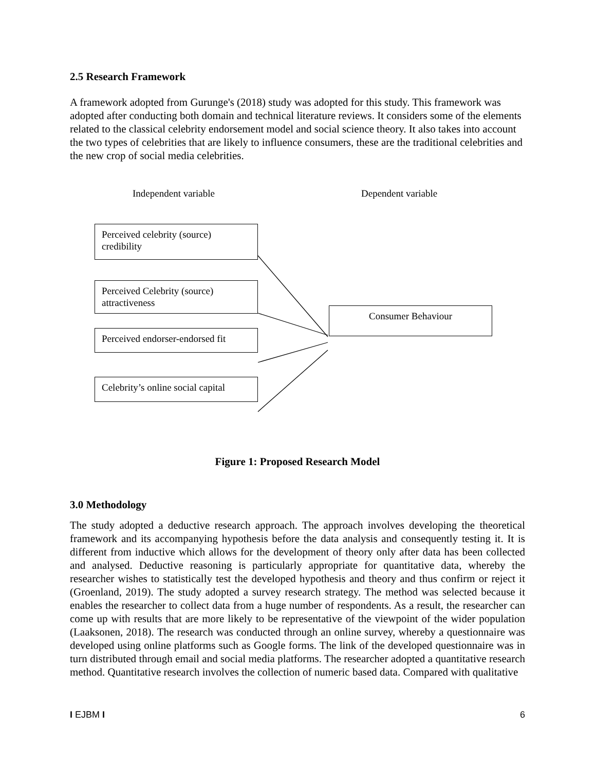2.5 Research Framework
A framework adopted from Gurunge's (2018) study was adopted for this study. This framework was adopted after conducting both domain and technical literature reviews. It considers some of the elements related to the classical celebrity endorsement model and social science theory. It also takes into account the two types of celebrities that are likely to influence consumers, these are the traditional celebrities and the new crop of social media celebrities.
Independent variable Dependent variable
Perceived celebrity (source) credibility
Perceived Celebrity (source) attractiveness
Perceived endorser-endorsed fit
Celebrity’s online social capital
Consumer Behaviour
Figure 1: Proposed Research Model
3.0 Methodology
The study adopted a deductive research approach. The approach involves developing the theoretical framework and its accompanying hypothesis before the data analysis and consequently testing it. It is different from inductive which allows for the development of theory only after data has been collected and analysed. Deductive reasoning is particularly appropriate for quantitative data, whereby the researcher wishes to statistically test the developed hypothesis and theory and thus confirm or reject it (Groenland, 2019). The study adopted a survey research strategy. The method was selected because it enables the researcher to collect data from a huge number of respondents. As a result, the researcher can come up with results that are more likely to be representative of the viewpoint of the wider population (Laaksonen, 2018). The research was conducted through an online survey, whereby a questionnaire was developed using online platforms such as Google forms. The link of the developed questionnaire was in turn distributed through email and social media platforms. The researcher adopted a quantitative research method. Quantitative research involves the collection of numeric based data. Compared with qualitative
I EJBM I 6